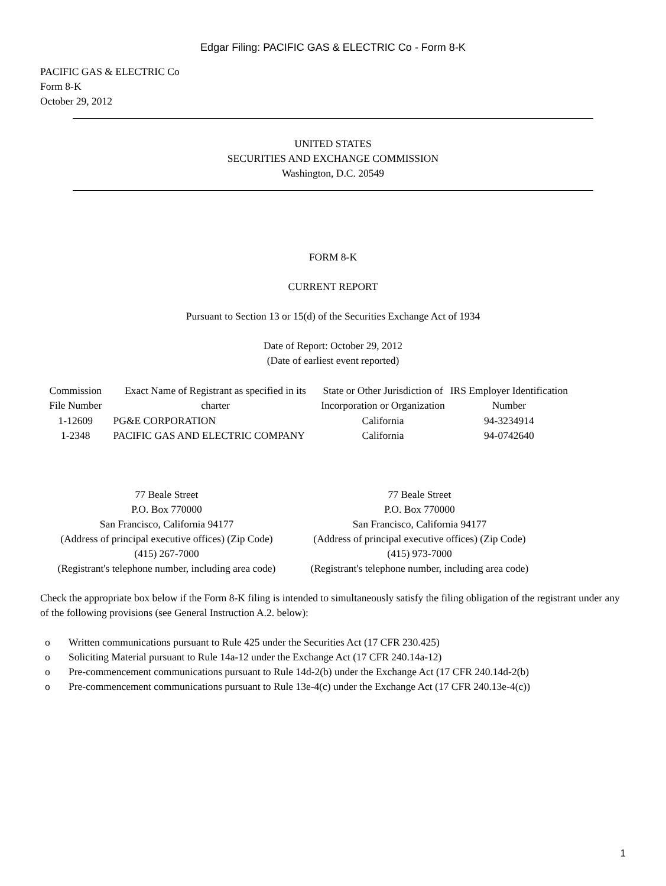Edgar Filing: PACIFIC GAS & ELECTRIC Co - Form 8-K
PACIFIC GAS & ELECTRIC Co
Form 8-K
October 29, 2012
UNITED STATES
SECURITIES AND EXCHANGE COMMISSION
Washington, D.C. 20549
FORM 8-K
CURRENT REPORT
Pursuant to Section 13 or 15(d) of the Securities Exchange Act of 1934
Date of Report: October 29, 2012
(Date of earliest event reported)
| Commission File Number | Exact Name of Registrant as specified in its charter | State or Other Jurisdiction of Incorporation or Organization | IRS Employer Identification Number |
| --- | --- | --- | --- |
| 1-12609 | PG&E CORPORATION | California | 94-3234914 |
| 1-2348 | PACIFIC GAS AND ELECTRIC COMPANY | California | 94-0742640 |
| 77 Beale Street P.O. Box 770000 San Francisco, California 94177 (Address of principal executive offices) (Zip Code) (415) 267-7000 (Registrant's telephone number, including area code) | 77 Beale Street P.O. Box 770000 San Francisco, California 94177 (Address of principal executive offices) (Zip Code) (415) 973-7000 (Registrant's telephone number, including area code) |
Check the appropriate box below if the Form 8-K filing is intended to simultaneously satisfy the filing obligation of the registrant under any of the following provisions (see General Instruction A.2. below):
o Written communications pursuant to Rule 425 under the Securities Act (17 CFR 230.425)
o Soliciting Material pursuant to Rule 14a-12 under the Exchange Act (17 CFR 240.14a-12)
o Pre-commencement communications pursuant to Rule 14d-2(b) under the Exchange Act (17 CFR 240.14d-2(b)
o Pre-commencement communications pursuant to Rule 13e-4(c) under the Exchange Act (17 CFR 240.13e-4(c))
1